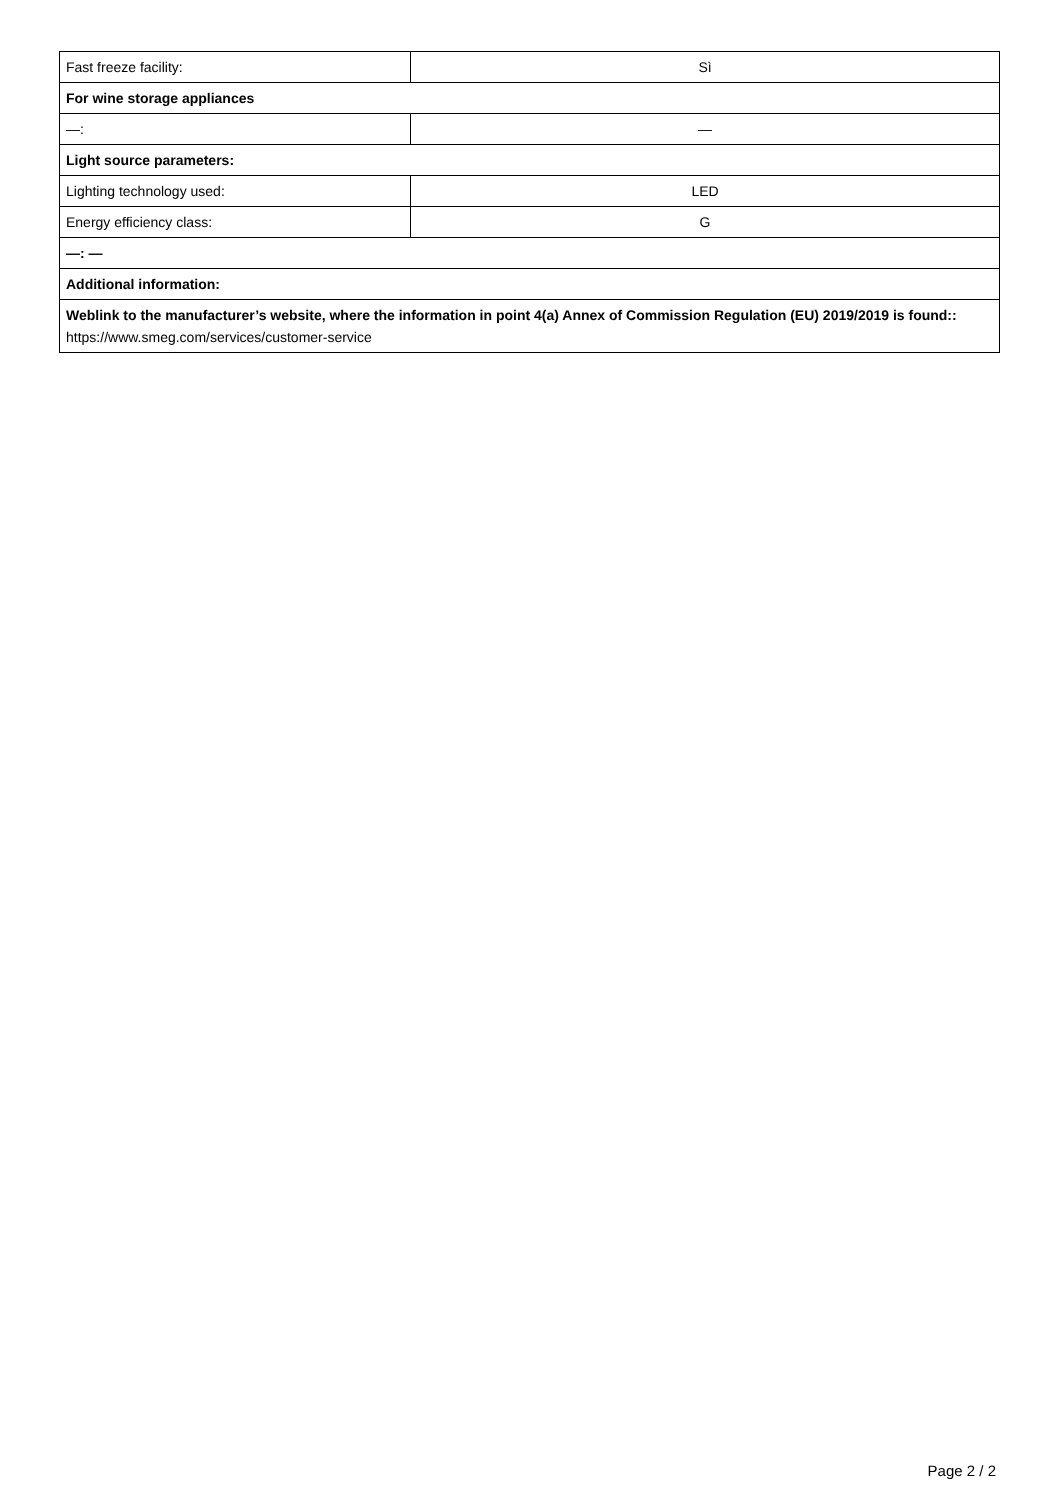| Fast freeze facility: | Sì |
| For wine storage appliances | |
| —: | — |
| Light source parameters: | |
| Lighting technology used: | LED |
| Energy efficiency class: | G |
| —: — | |
| Additional information: | |
| Weblink to the manufacturer’s website, where the information in point 4(a) Annex of Commission Regulation (EU) 2019/2019 is found:: https://www.smeg.com/services/customer-service | |
Page 2 / 2